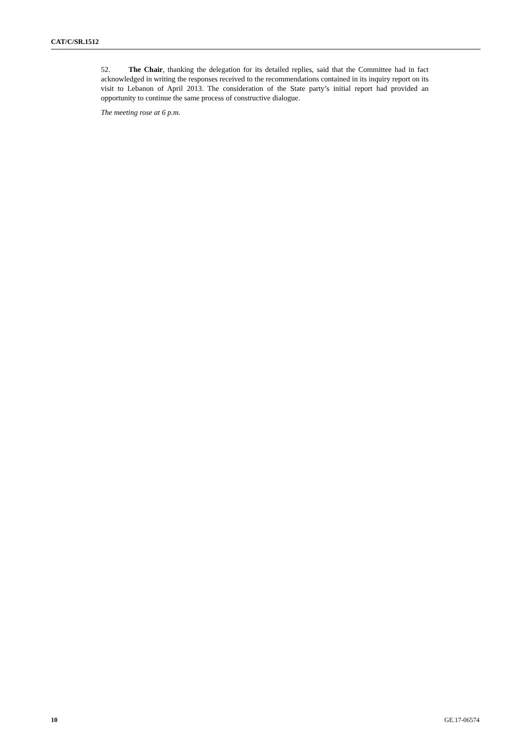CAT/C/SR.1512
52. The Chair, thanking the delegation for its detailed replies, said that the Committee had in fact acknowledged in writing the responses received to the recommendations contained in its inquiry report on its visit to Lebanon of April 2013. The consideration of the State party’s initial report had provided an opportunity to continue the same process of constructive dialogue.
The meeting rose at 6 p.m.
10 GE.17-06574